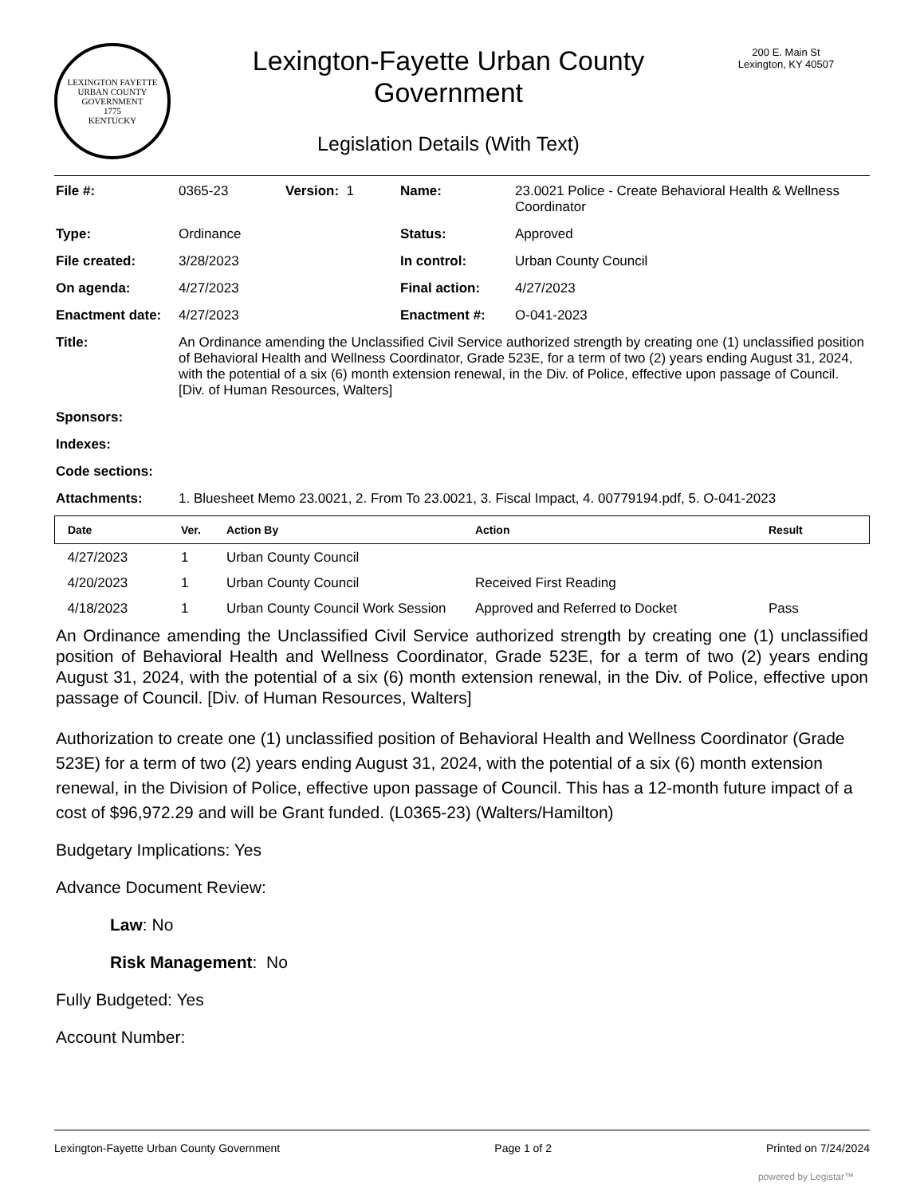LEXINGTON FAYETTE URBAN COUNTY GOVERNMENT
1775
KENTUCKY
Lexington-Fayette Urban County
Government
Legislation Details (With Text)
200 E. Main St
Lexington, KY 40507
| File #: | 0365-23 | Version: 1 | Name: | 23.0021 Police - Create Behavioral Health & Wellness Coordinator |
| Type: | Ordinance | | Status: | Approved |
| File created: | 3/28/2023 | | In control: | Urban County Council |
| On agenda: | 4/27/2023 | | Final action: | 4/27/2023 |
| Enactment date: | 4/27/2023 | | Enactment #: | O-041-2023 |
| Title: | An Ordinance amending the Unclassified Civil Service authorized strength by creating one (1) unclassified position of Behavioral Health and Wellness Coordinator, Grade 523E, for a term of two (2) years ending August 31, 2024, with the potential of a six (6) month extension renewal, in the Div. of Police, effective upon passage of Council. [Div. of Human Resources, Walters] | | | |
| Sponsors: | | | | |
| Indexes: | | | | |
| Code sections: | | | | |
| Attachments: | 1. Bluesheet Memo 23.0021, 2. From To 23.0021, 3. Fiscal Impact, 4. 00779194.pdf, 5. O-041-2023 | | | |
| Date | Ver. | Action By | Action | Result |
| --- | --- | --- | --- | --- |
| 4/27/2023 | 1 | Urban County Council | | |
| 4/20/2023 | 1 | Urban County Council | Received First Reading | |
| 4/18/2023 | 1 | Urban County Council Work Session | Approved and Referred to Docket | Pass |
An Ordinance amending the Unclassified Civil Service authorized strength by creating one (1) unclassified position of Behavioral Health and Wellness Coordinator, Grade 523E, for a term of two (2) years ending August 31, 2024, with the potential of a six (6) month extension renewal, in the Div. of Police, effective upon passage of Council. [Div. of Human Resources, Walters]
Authorization to create one (1) unclassified position of Behavioral Health and Wellness Coordinator (Grade 523E) for a term of two (2) years ending August 31, 2024, with the potential of a six (6) month extension renewal, in the Division of Police, effective upon passage of Council. This has a 12-month future impact of a cost of $96,972.29 and will be Grant funded. (L0365-23) (Walters/Hamilton)
Budgetary Implications: Yes
Advance Document Review:
Law: No
Risk Management: No
Fully Budgeted: Yes
Account Number:
Lexington-Fayette Urban County Government Page 1 of 2 Printed on 7/24/2024
powered by Legistar™